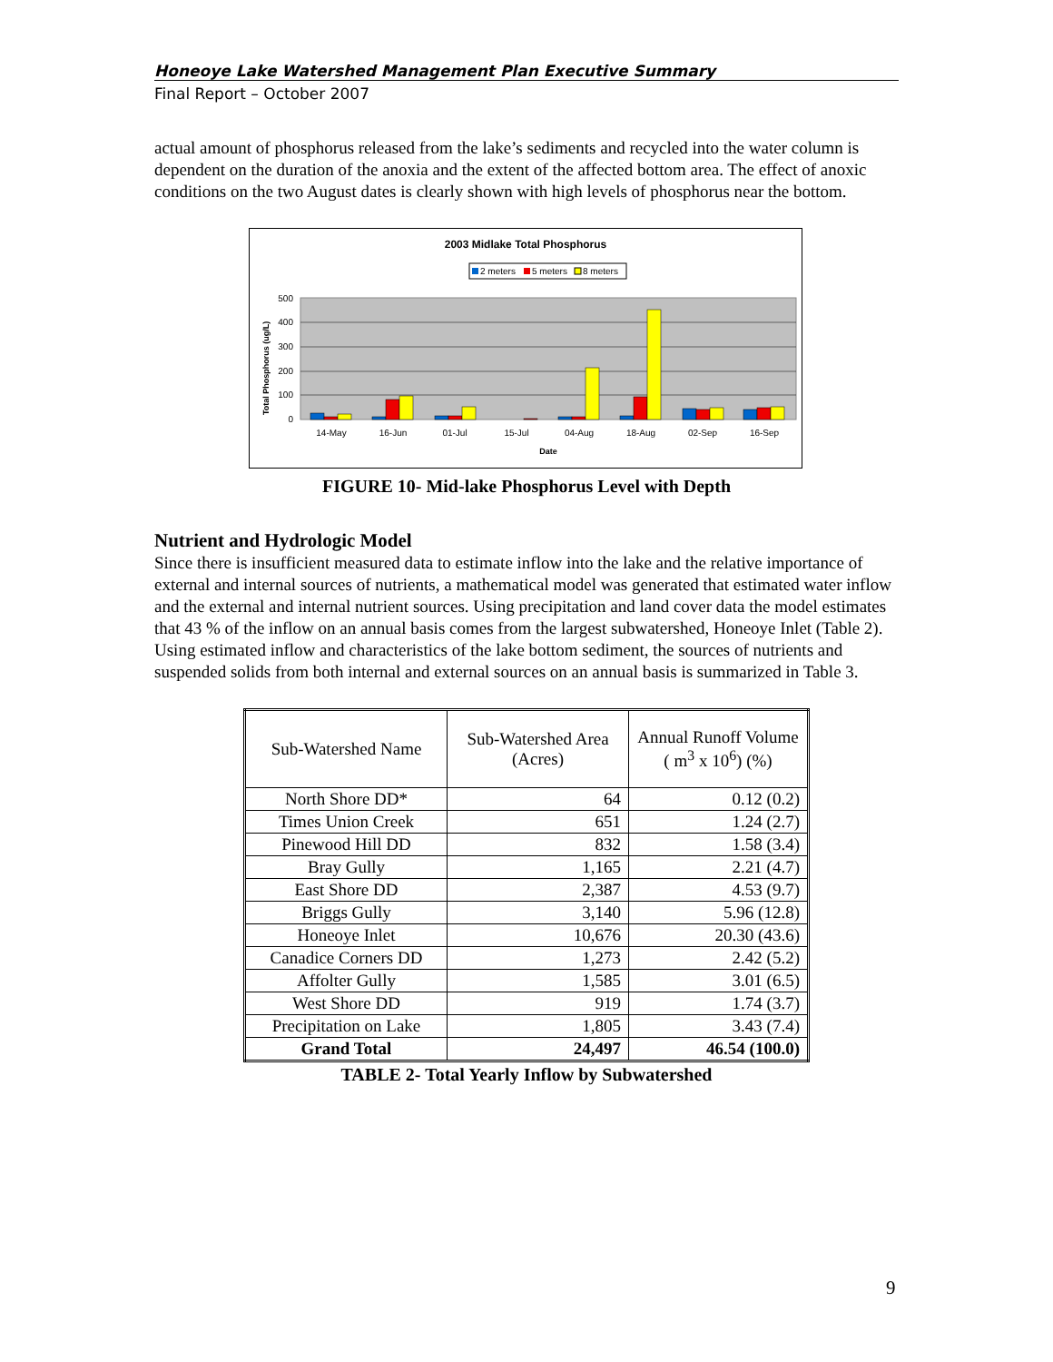Honeoye Lake Watershed Management Plan Executive Summary
Final Report – October 2007
actual amount of phosphorus released from the lake’s sediments and recycled into the water column is dependent on the duration of the anoxia and the extent of the affected bottom area. The effect of anoxic conditions on the two August dates is clearly shown with high levels of phosphorus near the bottom.
2003 Midlake Total Phosphorus
2 meters
5 meters
8 meters
500
400
300
200
100
0
Total Phosphorus (ug/L)
14-May
16-Jun
01-Jul
15-Jul
04-Aug
18-Aug
02-Sep
16-Sep
Date
FIGURE 10- Mid-lake Phosphorus Level with Depth
Nutrient and Hydrologic Model
Since there is insufficient measured data to estimate inflow into the lake and the relative importance of external and internal sources of nutrients, a mathematical model was generated that estimated water inflow and the external and internal nutrient sources. Using precipitation and land cover data the model estimates that 43 % of the inflow on an annual basis comes from the largest subwatershed, Honeoye Inlet (Table 2). Using estimated inflow and characteristics of the lake bottom sediment, the sources of nutrients and suspended solids from both internal and external sources on an annual basis is summarized in Table 3.
| Sub-Watershed Name | Sub-Watershed Area (Acres) | Annual Runoff Volume ( m<sup>3</sup> x 10<sup>6</sup>) (%) |
| North Shore DD* | 64 | 0.12 (0.2) |
| Times Union Creek | 651 | 1.24 (2.7) |
| Pinewood Hill DD | 832 | 1.58 (3.4) |
| Bray Gully | 1,165 | 2.21 (4.7) |
| East Shore DD | 2,387 | 4.53 (9.7) |
| Briggs Gully | 3,140 | 5.96 (12.8) |
| Honeoye Inlet | 10,676 | 20.30 (43.6) |
| Canadice Corners DD | 1,273 | 2.42 (5.2) |
| Affolter Gully | 1,585 | 3.01 (6.5) |
| West Shore DD | 919 | 1.74 (3.7) |
| Precipitation on Lake | 1,805 | 3.43 (7.4) |
| Grand Total | 24,497 | 46.54 (100.0) |
TABLE 2- Total Yearly Inflow by Subwatershed
9